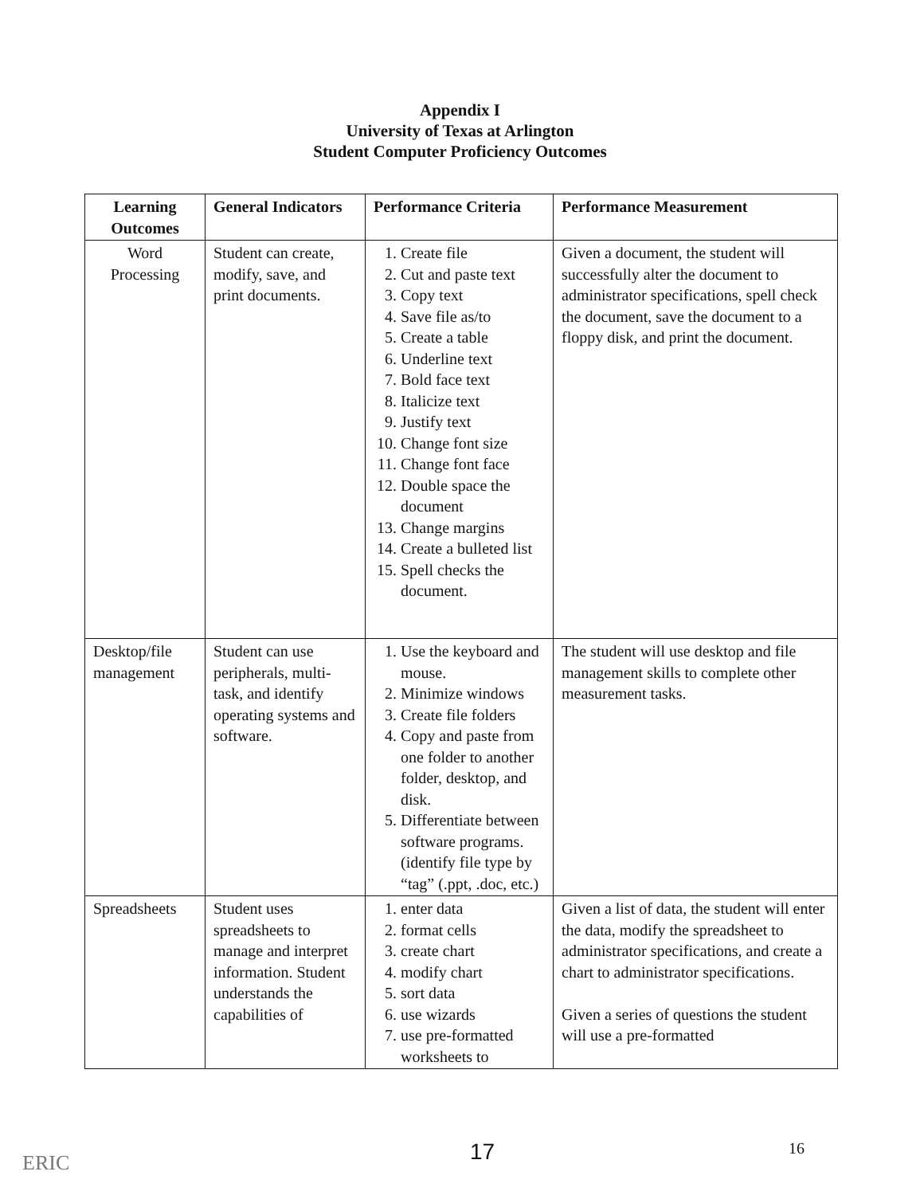Appendix I
University of Texas at Arlington
Student Computer Proficiency Outcomes
| Learning Outcomes | General Indicators | Performance Criteria | Performance Measurement |
| --- | --- | --- | --- |
| Word Processing | Student can create, modify, save, and print documents. | 1. Create file 2. Cut and paste text 3. Copy text 4. Save file as/to 5. Create a table 6. Underline text 7. Bold face text 8. Italicize text 9. Justify text 10. Change font size 11. Change font face 12. Double space the document 13. Change margins 14. Create a bulleted list 15. Spell checks the document. | Given a document, the student will successfully alter the document to administrator specifications, spell check the document, save the document to a floppy disk, and print the document. |
| Desktop/file management | Student can use peripherals, multi-task, and identify operating systems and software. | 1. Use the keyboard and mouse. 2. Minimize windows 3. Create file folders 4. Copy and paste from one folder to another folder, desktop, and disk. 5. Differentiate between software programs. (identify file type by “tag” (.ppt, .doc, etc.) | The student will use desktop and file management skills to complete other measurement tasks. |
| Spreadsheets | Student uses spreadsheets to manage and interpret information. Student understands the capabilities of | 1. enter data 2. format cells 3. create chart 4. modify chart 5. sort data 6. use wizards 7. use pre-formatted worksheets to | Given a list of data, the student will enter the data, modify the spreadsheet to administrator specifications, and create a chart to administrator specifications. Given a series of questions the student will use a pre-formatted |
17 16
ERIC